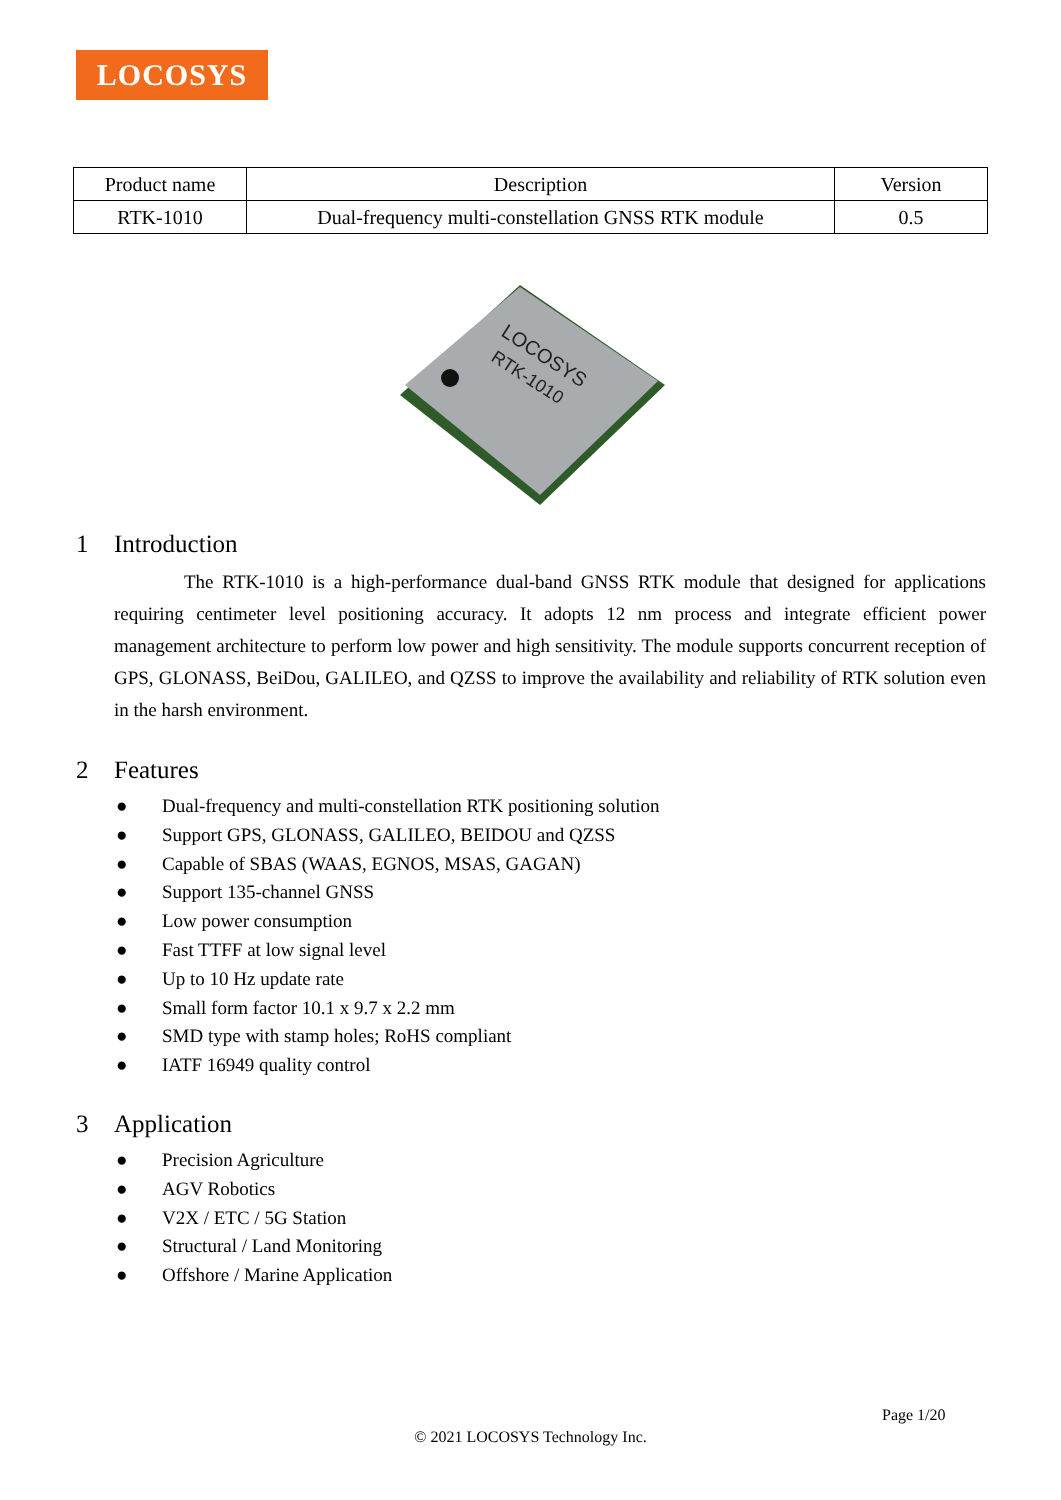LOCOSYS
| Product name | Description | Version |
| --- | --- | --- |
| RTK-1010 | Dual-frequency multi-constellation GNSS RTK module | 0.5 |
LOCOSYS
RTK-1010
1 Introduction
The RTK-1010 is a high-performance dual-band GNSS RTK module that designed for applications requiring centimeter level positioning accuracy. It adopts 12 nm process and integrate efficient power management architecture to perform low power and high sensitivity. The module supports concurrent reception of GPS, GLONASS, BeiDou, GALILEO, and QZSS to improve the availability and reliability of RTK solution even in the harsh environment.
2 Features
● Dual-frequency and multi-constellation RTK positioning solution
● Support GPS, GLONASS, GALILEO, BEIDOU and QZSS
● Capable of SBAS (WAAS, EGNOS, MSAS, GAGAN)
● Support 135-channel GNSS
● Low power consumption
● Fast TTFF at low signal level
● Up to 10 Hz update rate
● Small form factor 10.1 x 9.7 x 2.2 mm
● SMD type with stamp holes; RoHS compliant
● IATF 16949 quality control
3 Application
● Precision Agriculture
● AGV Robotics
● V2X / ETC / 5G Station
● Structural / Land Monitoring
● Offshore / Marine Application
Page 1/20
© 2021 LOCOSYS Technology Inc.